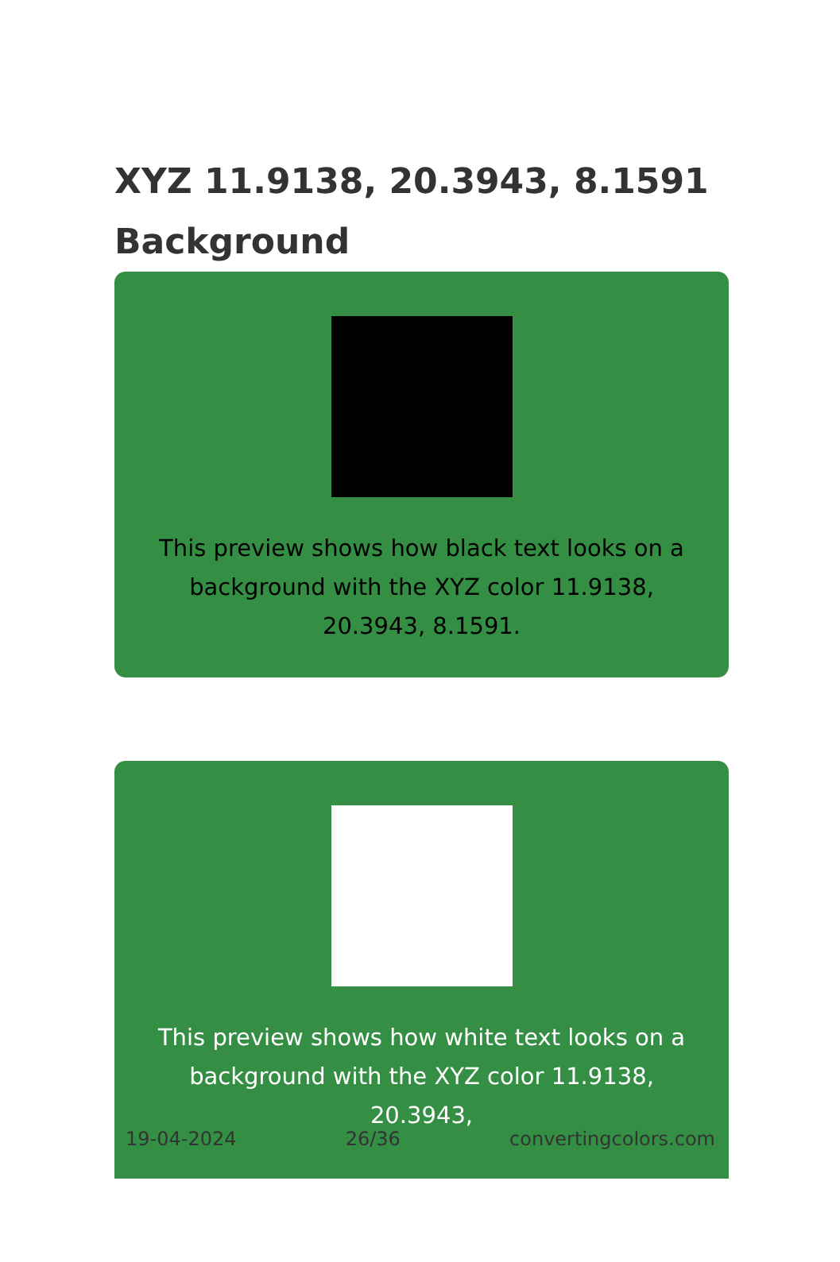XYZ 11.9138, 20.3943, 8.1591 Background
This preview shows how black text looks on a background with the XYZ color 11.9138, 20.3943, 8.1591.
This preview shows how white text looks on a background with the XYZ color 11.9138, 20.3943,
19-04-2024 26/36 convertingcolors.com